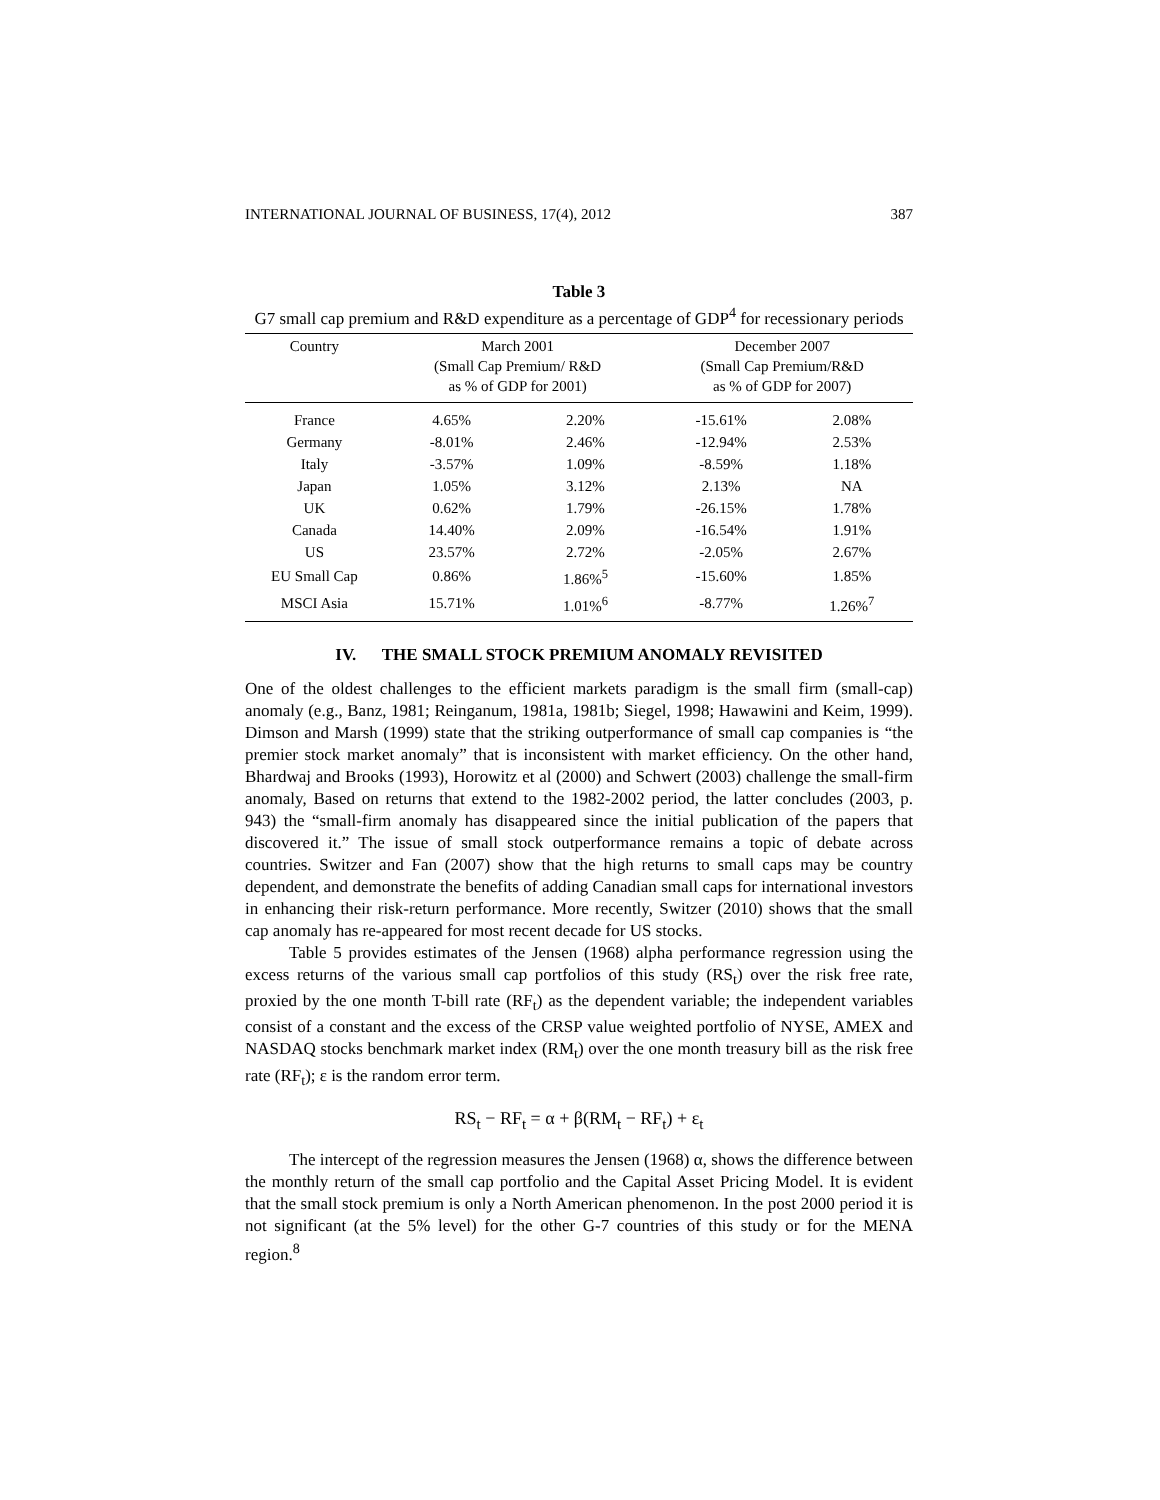INTERNATIONAL JOURNAL OF BUSINESS, 17(4), 2012 387
Table 3
G7 small cap premium and R&D expenditure as a percentage of GDP<sup>4</sup> for recessionary periods
| Country | March 2001 (Small Cap Premium/ R&D as % of GDP for 2001) | | December 2007 (Small Cap Premium/R&D as % of GDP for 2007) | |
| --- | --- | --- | --- | --- |
| France | 4.65% | 2.20% | -15.61% | 2.08% |
| Germany | -8.01% | 2.46% | -12.94% | 2.53% |
| Italy | -3.57% | 1.09% | -8.59% | 1.18% |
| Japan | 1.05% | 3.12% | 2.13% | NA |
| UK | 0.62% | 1.79% | -26.15% | 1.78% |
| Canada | 14.40% | 2.09% | -16.54% | 1.91% |
| US | 23.57% | 2.72% | -2.05% | 2.67% |
| EU Small Cap | 0.86% | 1.86%<sup>5</sup> | -15.60% | 1.85% |
| MSCI Asia | 15.71% | 1.01%<sup>6</sup> | -8.77% | 1.26%<sup>7</sup> |
IV. THE SMALL STOCK PREMIUM ANOMALY REVISITED
One of the oldest challenges to the efficient markets paradigm is the small firm (small-cap) anomaly (e.g., Banz, 1981; Reinganum, 1981a, 1981b; Siegel, 1998; Hawawini and Keim, 1999). Dimson and Marsh (1999) state that the striking outperformance of small cap companies is “the premier stock market anomaly” that is inconsistent with market efficiency. On the other hand, Bhardwaj and Brooks (1993), Horowitz et al (2000) and Schwert (2003) challenge the small-firm anomaly, Based on returns that extend to the 1982-2002 period, the latter concludes (2003, p. 943) the “small-firm anomaly has disappeared since the initial publication of the papers that discovered it.” The issue of small stock outperformance remains a topic of debate across countries. Switzer and Fan (2007) show that the high returns to small caps may be country dependent, and demonstrate the benefits of adding Canadian small caps for international investors in enhancing their risk-return performance. More recently, Switzer (2010) shows that the small cap anomaly has re-appeared for most recent decade for US stocks.
Table 5 provides estimates of the Jensen (1968) alpha performance regression using the excess returns of the various small cap portfolios of this study (RS<sub>t</sub>) over the risk free rate, proxied by the one month T-bill rate (RF<sub>t</sub>) as the dependent variable; the independent variables consist of a constant and the excess of the CRSP value weighted portfolio of NYSE, AMEX and NASDAQ stocks benchmark market index (RM<sub>t</sub>) over the one month treasury bill as the risk free rate (RF<sub>t</sub>); ε is the random error term.
RS<sub>t</sub> − RF<sub>t</sub> = α + β(RM<sub>t</sub> − RF<sub>t</sub>) + ε<sub>t</sub>
The intercept of the regression measures the Jensen (1968) α, shows the difference between the monthly return of the small cap portfolio and the Capital Asset Pricing Model. It is evident that the small stock premium is only a North American phenomenon. In the post 2000 period it is not significant (at the 5% level) for the other G-7 countries of this study or for the MENA region.<sup>8</sup>